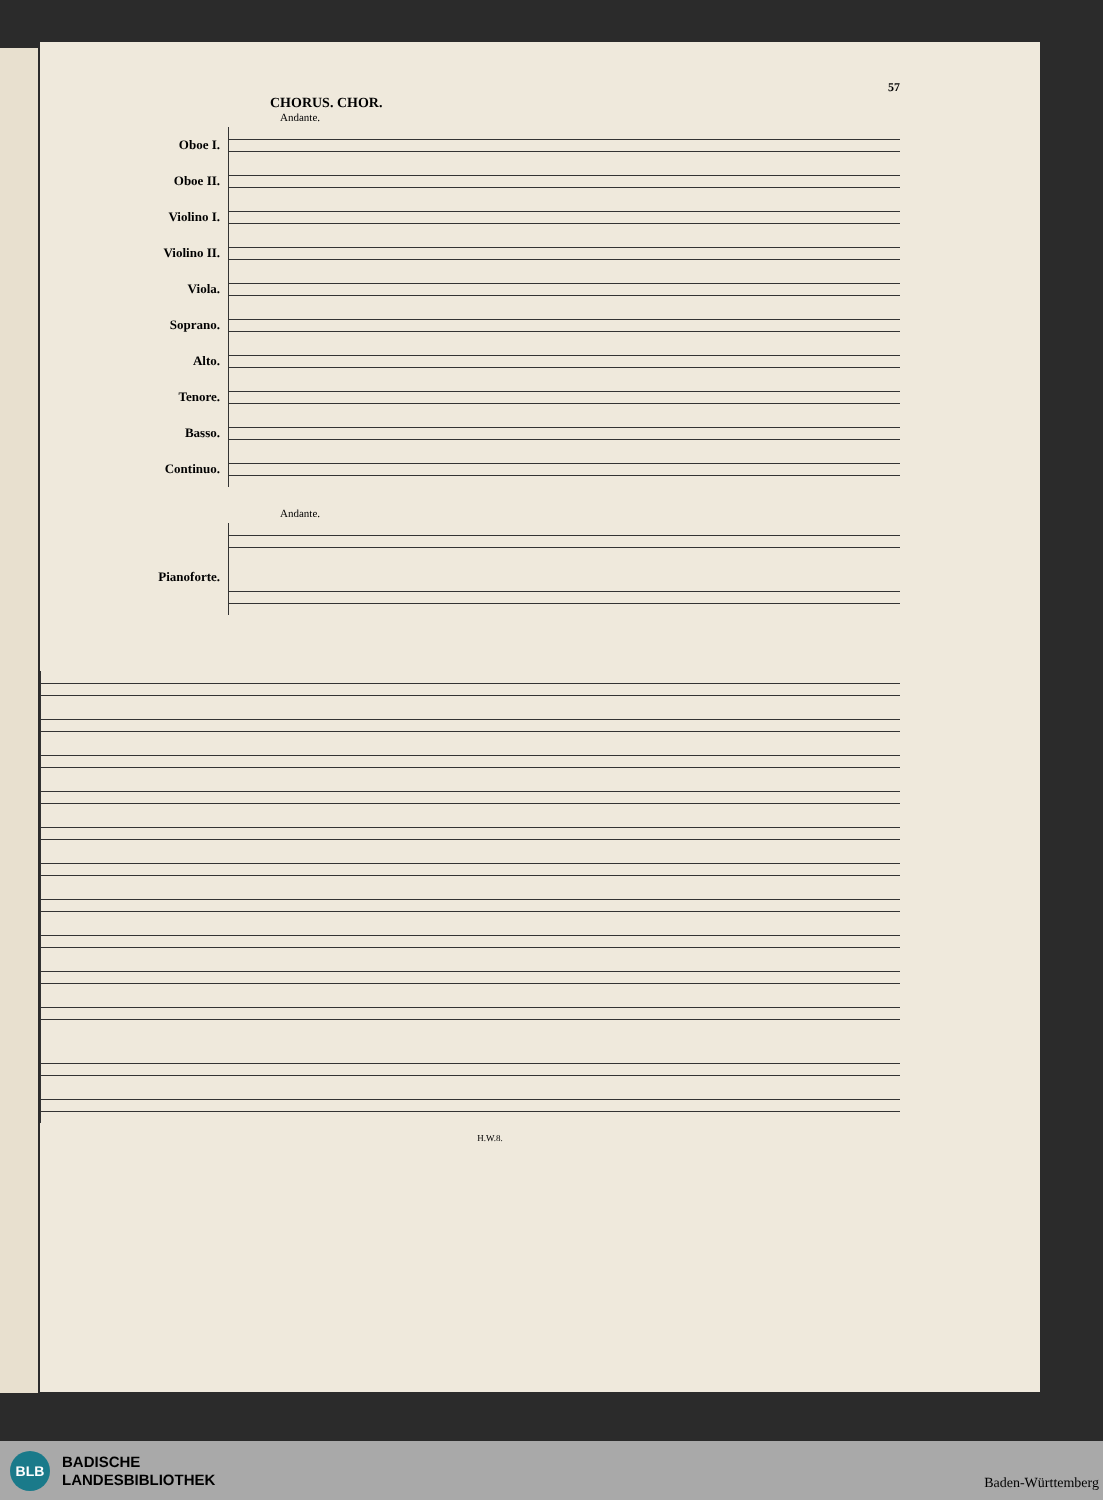57
CHORUS. CHOR.
Andante.
Oboe I.
Oboe II.
Violino I.
Violino II.
Viola.
Soprano.
Alto.
Tenore.
Basso.
Continuo.
Andante.
Pianoforte.
H.W.8.
BLB
BADISCHE
LANDESBIBLIOTHEK
Baden-Württemberg